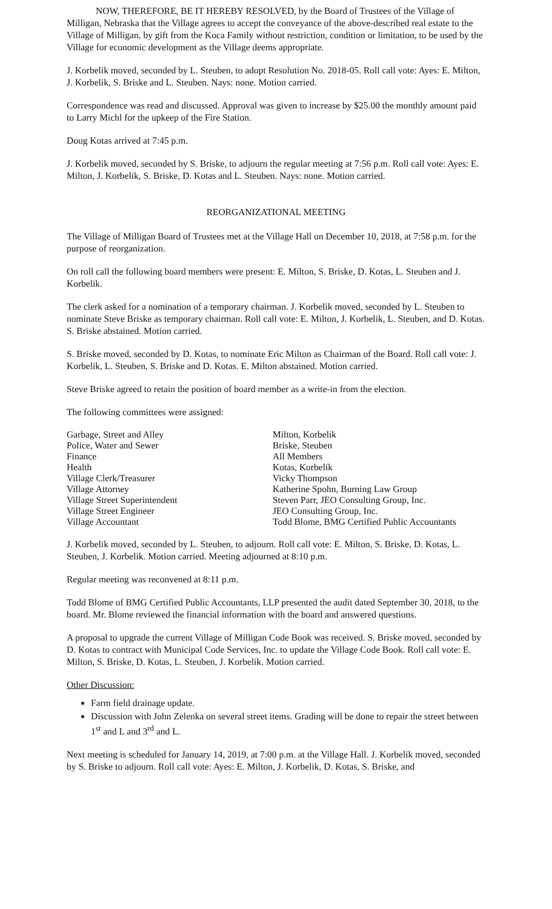NOW, THEREFORE, BE IT HEREBY RESOLVED, by the Board of Trustees of the Village of Milligan, Nebraska that the Village agrees to accept the conveyance of the above-described real estate to the Village of Milligan, by gift from the Koca Family without restriction, condition or limitation, to be used by the Village for economic development as the Village deems appropriate.
J. Korbelik moved, seconded by L. Steuben, to adopt Resolution No. 2018-05. Roll call vote: Ayes: E. Milton, J. Korbelik, S. Briske and L. Steuben. Nays: none. Motion carried.
Correspondence was read and discussed. Approval was given to increase by $25.00 the monthly amount paid to Larry Michl for the upkeep of the Fire Station.
Doug Kotas arrived at 7:45 p.m.
J. Korbelik moved, seconded by S. Briske, to adjourn the regular meeting at 7:56 p.m. Roll call vote: Ayes: E. Milton, J. Korbelik, S. Briske, D. Kotas and L. Steuben. Nays: none. Motion carried.
REORGANIZATIONAL MEETING
The Village of Milligan Board of Trustees met at the Village Hall on December 10, 2018, at 7:58 p.m. for the purpose of reorganization.
On roll call the following board members were present: E. Milton, S. Briske, D. Kotas, L. Steuben and J. Korbelik.
The clerk asked for a nomination of a temporary chairman. J. Korbelik moved, seconded by L. Steuben to nominate Steve Briske as temporary chairman. Roll call vote: E. Milton, J. Korbelik, L. Steuben, and D. Kotas. S. Briske abstained. Motion carried.
S. Briske moved, seconded by D. Kotas, to nominate Eric Milton as Chairman of the Board. Roll call vote: J. Korbelik, L. Steuben, S. Briske and D. Kotas. E. Milton abstained. Motion carried.
Steve Briske agreed to retain the position of board member as a write-in from the election.
The following committees were assigned:
| Garbage, Street and Alley | Milton, Korbelik |
| Police, Water and Sewer | Briske, Steuben |
| Finance | All Members |
| Health | Kotas, Korbelik |
| Village Clerk/Treasurer | Vicky Thompson |
| Village Attorney | Katherine Spohn, Burning Law Group |
| Village Street Superintendent | Steven Parr, JEO Consulting Group, Inc. |
| Village Street Engineer | JEO Consulting Group, Inc. |
| Village Accountant | Todd Blome, BMG Certified Public Accountants |
J. Korbelik moved, seconded by L. Steuben, to adjourn. Roll call vote: E. Milton, S. Briske, D. Kotas, L. Steuben, J. Korbelik. Motion carried. Meeting adjourned at 8:10 p.m.
Regular meeting was reconvened at 8:11 p.m.
Todd Blome of BMG Certified Public Accountants, LLP presented the audit dated September 30, 2018, to the board. Mr. Blome reviewed the financial information with the board and answered questions.
A proposal to upgrade the current Village of Milligan Code Book was received. S. Briske moved, seconded by D. Kotas to contract with Municipal Code Services, Inc. to update the Village Code Book. Roll call vote: E. Milton, S. Briske, D. Kotas, L. Steuben, J. Korbelik. Motion carried.
Other Discussion:
Farm field drainage update.
Discussion with John Zelenka on several street items. Grading will be done to repair the street between 1<sup>st</sup> and L and 3<sup>rd</sup> and L.
Next meeting is scheduled for January 14, 2019, at 7:00 p.m. at the Village Hall. J. Korbelik moved, seconded by S. Briske to adjourn. Roll call vote: Ayes: E. Milton, J. Korbelik, D. Kotas, S. Briske, and